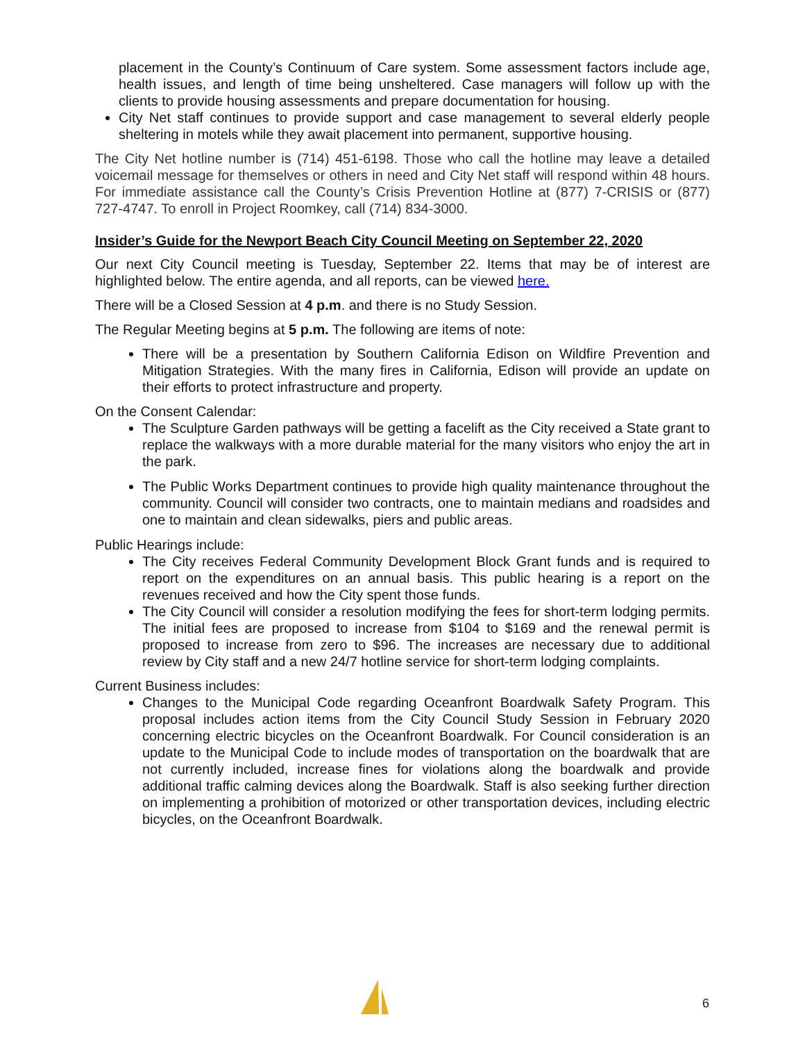placement in the County’s Continuum of Care system. Some assessment factors include age, health issues, and length of time being unsheltered. Case managers will follow up with the clients to provide housing assessments and prepare documentation for housing.
City Net staff continues to provide support and case management to several elderly people sheltering in motels while they await placement into permanent, supportive housing.
The City Net hotline number is (714) 451-6198. Those who call the hotline may leave a detailed voicemail message for themselves or others in need and City Net staff will respond within 48 hours. For immediate assistance call the County’s Crisis Prevention Hotline at (877) 7-CRISIS or (877) 727-4747. To enroll in Project Roomkey, call (714) 834-3000.
Insider’s Guide for the Newport Beach City Council Meeting on September 22, 2020
Our next City Council meeting is Tuesday, September 22. Items that may be of interest are highlighted below. The entire agenda, and all reports, can be viewed here.
There will be a Closed Session at 4 p.m. and there is no Study Session.
The Regular Meeting begins at 5 p.m. The following are items of note:
There will be a presentation by Southern California Edison on Wildfire Prevention and Mitigation Strategies. With the many fires in California, Edison will provide an update on their efforts to protect infrastructure and property.
On the Consent Calendar:
The Sculpture Garden pathways will be getting a facelift as the City received a State grant to replace the walkways with a more durable material for the many visitors who enjoy the art in the park.
The Public Works Department continues to provide high quality maintenance throughout the community. Council will consider two contracts, one to maintain medians and roadsides and one to maintain and clean sidewalks, piers and public areas.
Public Hearings include:
The City receives Federal Community Development Block Grant funds and is required to report on the expenditures on an annual basis. This public hearing is a report on the revenues received and how the City spent those funds.
The City Council will consider a resolution modifying the fees for short-term lodging permits. The initial fees are proposed to increase from $104 to $169 and the renewal permit is proposed to increase from zero to $96. The increases are necessary due to additional review by City staff and a new 24/7 hotline service for short-term lodging complaints.
Current Business includes:
Changes to the Municipal Code regarding Oceanfront Boardwalk Safety Program. This proposal includes action items from the City Council Study Session in February 2020 concerning electric bicycles on the Oceanfront Boardwalk. For Council consideration is an update to the Municipal Code to include modes of transportation on the boardwalk that are not currently included, increase fines for violations along the boardwalk and provide additional traffic calming devices along the Boardwalk. Staff is also seeking further direction on implementing a prohibition of motorized or other transportation devices, including electric bicycles, on the Oceanfront Boardwalk.
6